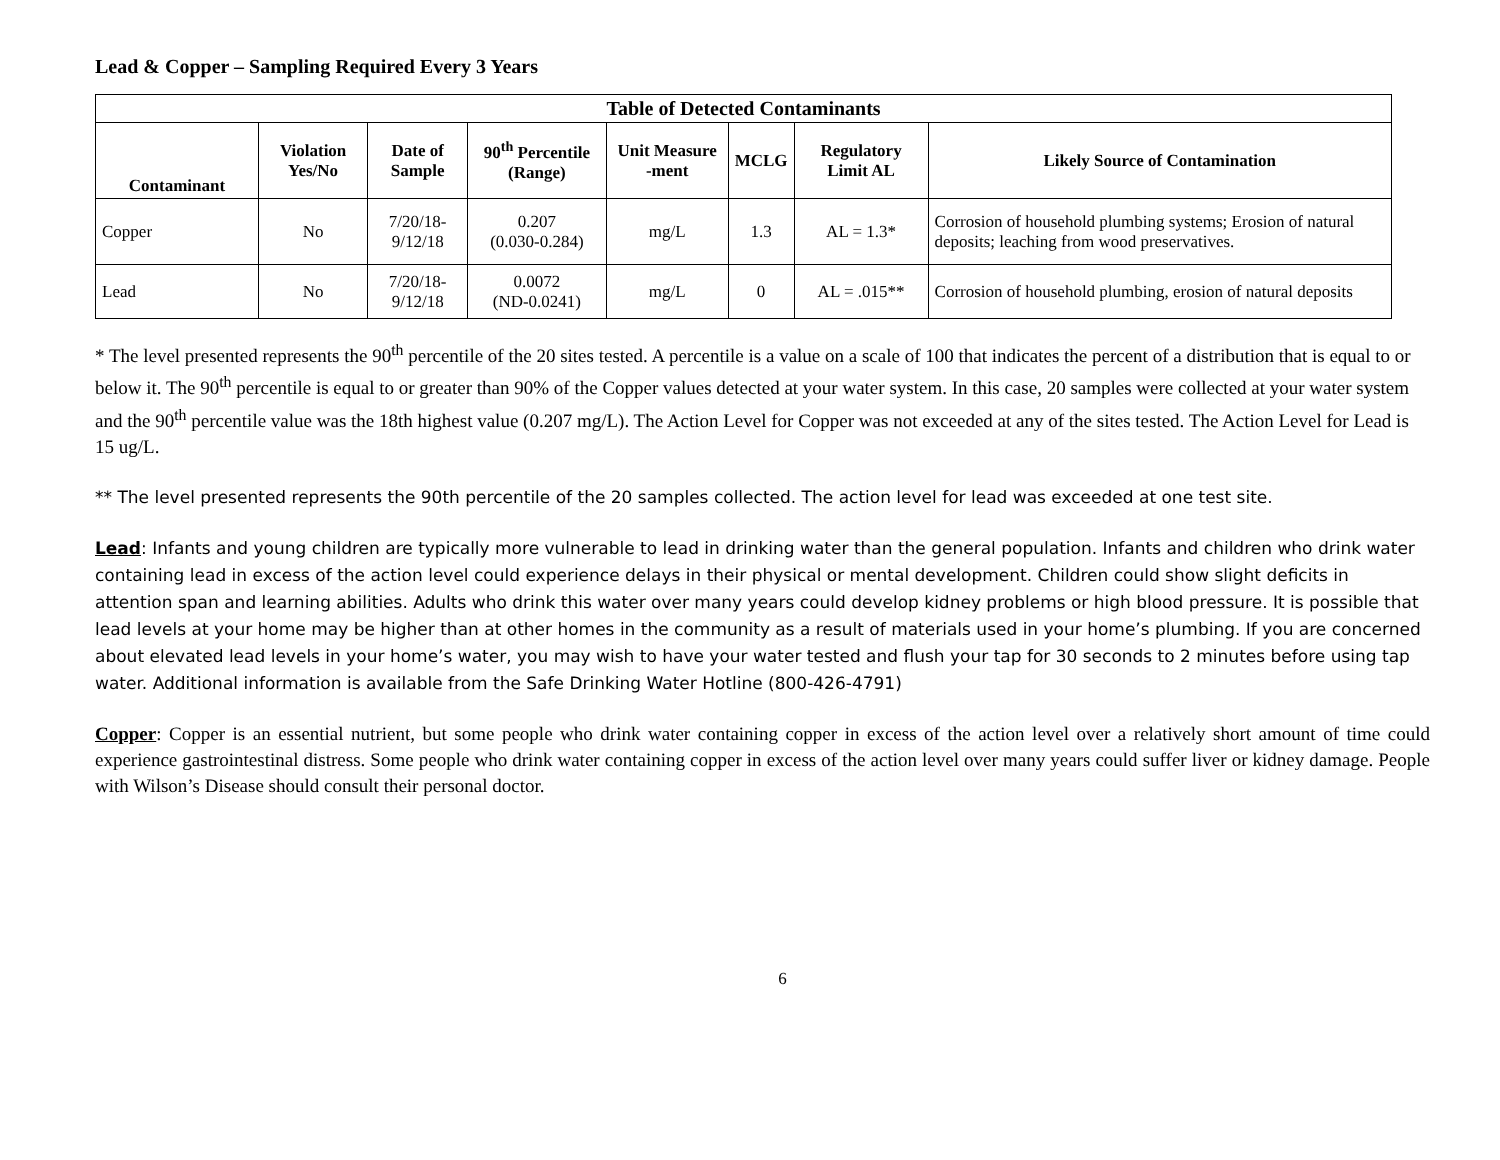Lead & Copper – Sampling Required Every 3 Years
| Table of Detected Contaminants | | | | | | | |
| --- | --- | --- | --- | --- | --- | --- | --- |
| Contaminant | Violation Yes/No | Date of Sample | 90<sup>th</sup> Percentile (Range) | Unit Measure -ment | MCLG | Regulatory Limit AL | Likely Source of Contamination |
| Copper | No | 7/20/18-9/12/18 | 0.207 (0.030-0.284) | mg/L | 1.3 | AL = 1.3* | Corrosion of household plumbing systems; Erosion of natural deposits; leaching from wood preservatives. |
| Lead | No | 7/20/18-9/12/18 | 0.0072 (ND-0.0241) | mg/L | 0 | AL = .015** | Corrosion of household plumbing, erosion of natural deposits |
* The level presented represents the 90<sup>th</sup> percentile of the 20 sites tested. A percentile is a value on a scale of 100 that indicates the percent of a distribution that is equal to or below it. The 90<sup>th</sup> percentile is equal to or greater than 90% of the Copper values detected at your water system. In this case, 20 samples were collected at your water system and the 90<sup>th</sup> percentile value was the 18th highest value (0.207 mg/L). The Action Level for Copper was not exceeded at any of the sites tested. The Action Level for Lead is 15 ug/L.
** The level presented represents the 90th percentile of the 20 samples collected. The action level for lead was exceeded at one test site.
Lead: Infants and young children are typically more vulnerable to lead in drinking water than the general population. Infants and children who drink water containing lead in excess of the action level could experience delays in their physical or mental development. Children could show slight deficits in attention span and learning abilities. Adults who drink this water over many years could develop kidney problems or high blood pressure. It is possible that lead levels at your home may be higher than at other homes in the community as a result of materials used in your home’s plumbing. If you are concerned about elevated lead levels in your home’s water, you may wish to have your water tested and flush your tap for 30 seconds to 2 minutes before using tap water. Additional information is available from the Safe Drinking Water Hotline (800-426-4791)
Copper: Copper is an essential nutrient, but some people who drink water containing copper in excess of the action level over a relatively short amount of time could experience gastrointestinal distress. Some people who drink water containing copper in excess of the action level over many years could suffer liver or kidney damage. People with Wilson’s Disease should consult their personal doctor.
6